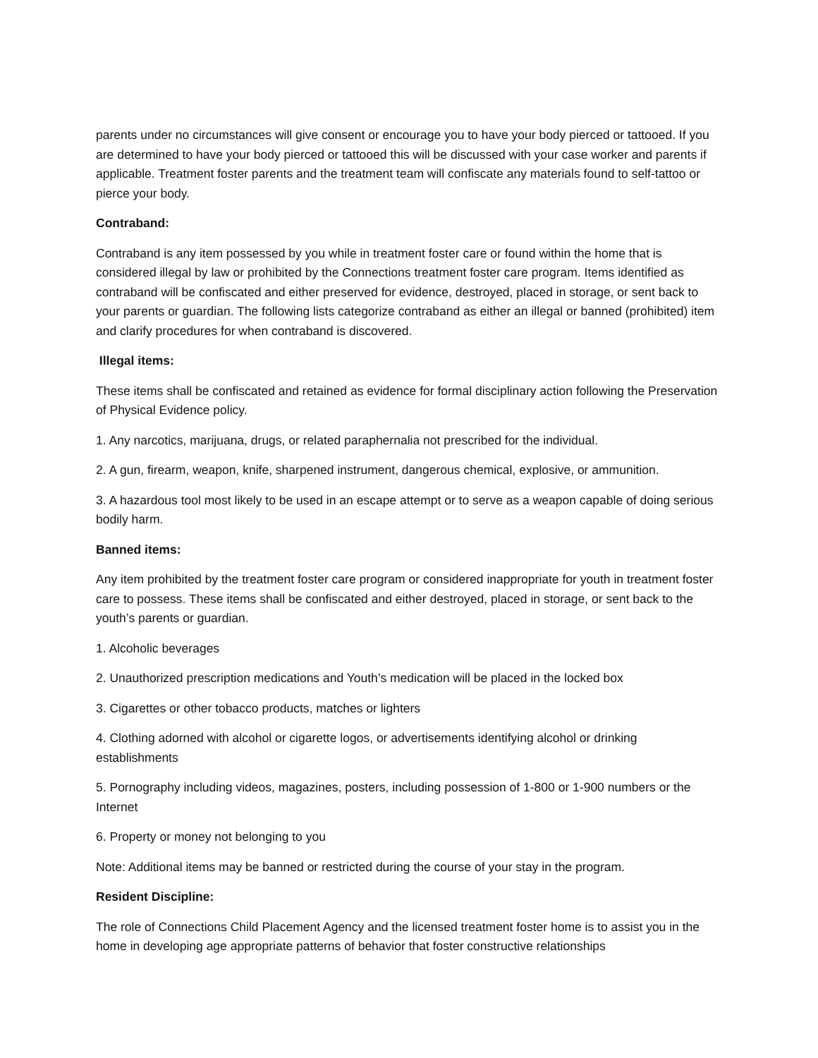parents under no circumstances will give consent or encourage you to have your body pierced or tattooed. If you are determined to have your body pierced or tattooed this will be discussed with your case worker and parents if applicable. Treatment foster parents and the treatment team will confiscate any materials found to self-tattoo or pierce your body.
Contraband:
Contraband is any item possessed by you while in treatment foster care or found within the home that is considered illegal by law or prohibited by the Connections treatment foster care program. Items identified as contraband will be confiscated and either preserved for evidence, destroyed, placed in storage, or sent back to your parents or guardian. The following lists categorize contraband as either an illegal or banned (prohibited) item and clarify procedures for when contraband is discovered.
Illegal items:
These items shall be confiscated and retained as evidence for formal disciplinary action following the Preservation of Physical Evidence policy.
1. Any narcotics, marijuana, drugs, or related paraphernalia not prescribed for the individual.
2. A gun, firearm, weapon, knife, sharpened instrument, dangerous chemical, explosive, or ammunition.
3. A hazardous tool most likely to be used in an escape attempt or to serve as a weapon capable of doing serious bodily harm.
Banned items:
Any item prohibited by the treatment foster care program or considered inappropriate for youth in treatment foster care to possess. These items shall be confiscated and either destroyed, placed in storage, or sent back to the youth’s parents or guardian.
1. Alcoholic beverages
2. Unauthorized prescription medications and Youth’s medication will be placed in the locked box
3. Cigarettes or other tobacco products, matches or lighters
4. Clothing adorned with alcohol or cigarette logos, or advertisements identifying alcohol or drinking establishments
5. Pornography including videos, magazines, posters, including possession of 1-800 or 1-900 numbers or the Internet
6. Property or money not belonging to you
Note: Additional items may be banned or restricted during the course of your stay in the program.
Resident Discipline:
The role of Connections Child Placement Agency and the licensed treatment foster home is to assist you in the home in developing age appropriate patterns of behavior that foster constructive relationships